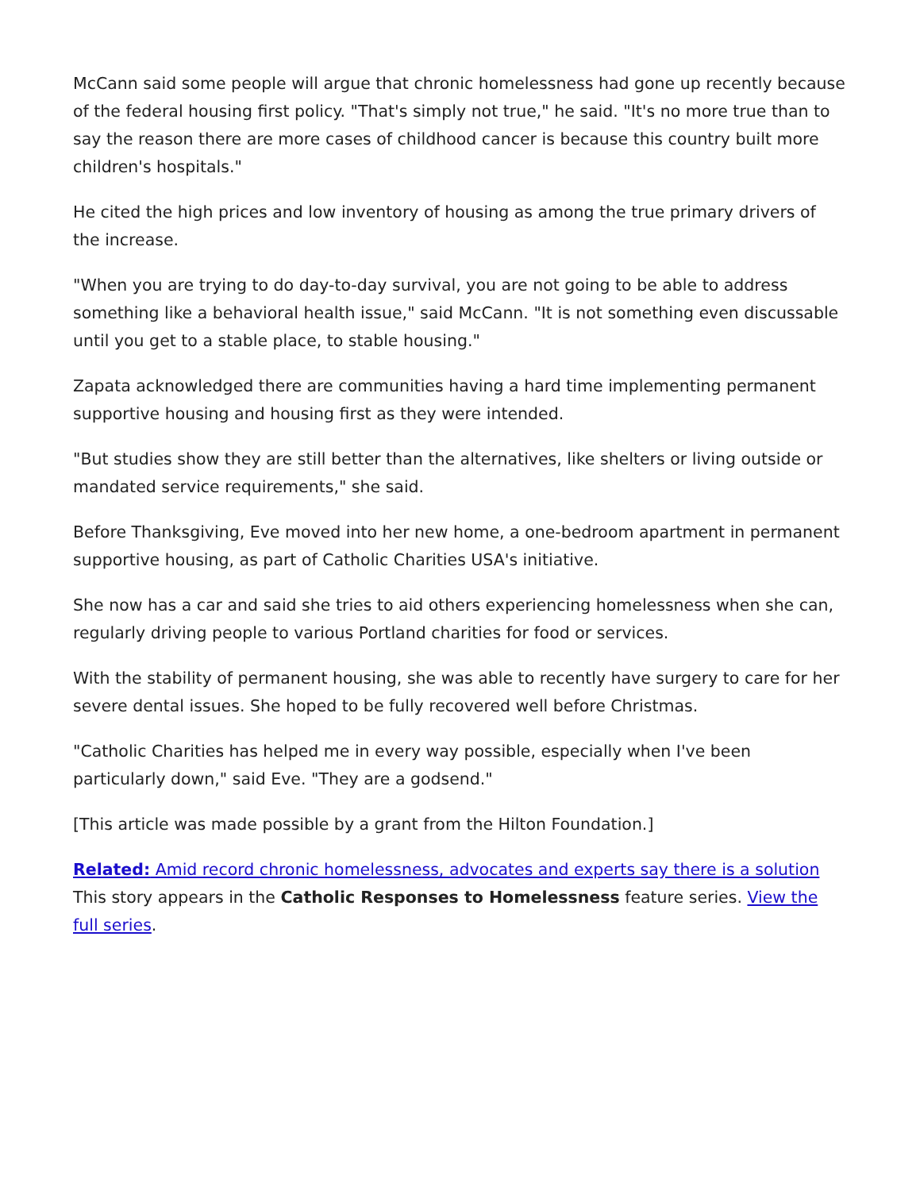McCann said some people will argue that chronic homelessness had gone up recently because of the federal housing first policy. "That's simply not true," he said. "It's no more true than to say the reason there are more cases of childhood cancer is because this country built more children's hospitals."
He cited the high prices and low inventory of housing as among the true primary drivers of the increase.
"When you are trying to do day-to-day survival, you are not going to be able to address something like a behavioral health issue," said McCann. "It is not something even discussable until you get to a stable place, to stable housing."
Zapata acknowledged there are communities having a hard time implementing permanent supportive housing and housing first as they were intended.
"But studies show they are still better than the alternatives, like shelters or living outside or mandated service requirements," she said.
Before Thanksgiving, Eve moved into her new home, a one-bedroom apartment in permanent supportive housing, as part of Catholic Charities USA's initiative.
She now has a car and said she tries to aid others experiencing homelessness when she can, regularly driving people to various Portland charities for food or services.
With the stability of permanent housing, she was able to recently have surgery to care for her severe dental issues. She hoped to be fully recovered well before Christmas.
"Catholic Charities has helped me in every way possible, especially when I've been particularly down," said Eve. "They are a godsend."
[This article was made possible by a grant from the Hilton Foundation.]
Related: Amid record chronic homelessness, advocates and experts say there is a solution
This story appears in the Catholic Responses to Homelessness feature series. View the full series.